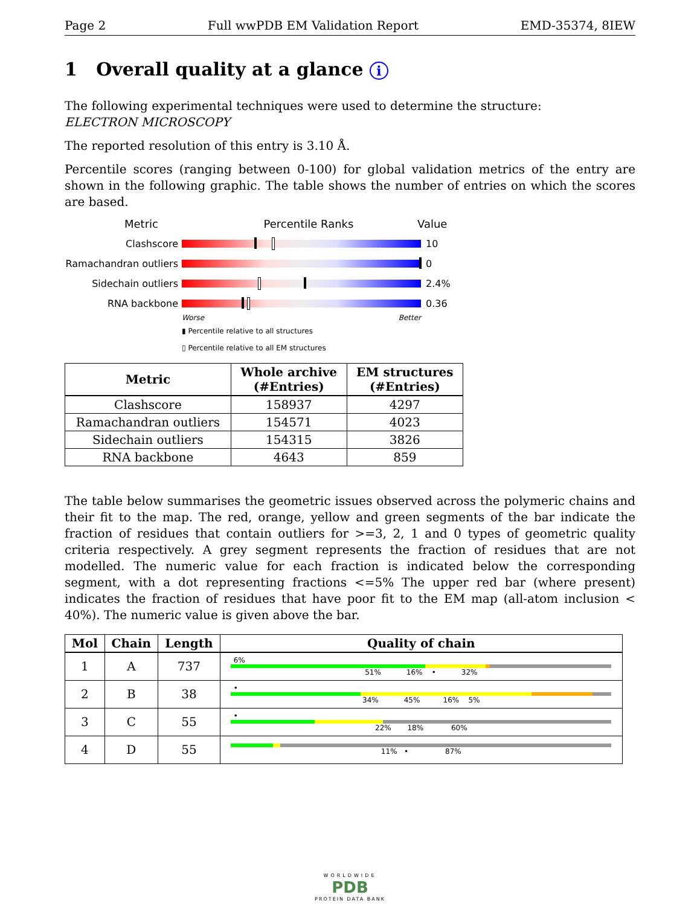Page 2 Full wwPDB EM Validation Report EMD-35374, 8IEW
1 Overall quality at a glance i
The following experimental techniques were used to determine the structure:
ELECTRON MICROSCOPY
The reported resolution of this entry is 3.10 Å.
Percentile scores (ranging between 0-100) for global validation metrics of the entry are shown in the following graphic. The table shows the number of entries on which the scores are based.
Metric Percentile Ranks Value
Clashscore 10
Ramachandran outliers
0
Sidechain outliers 2.4%
RNA backbone 0.36
Worse Better
▮ Percentile relative to all structures
▯ Percentile relative to all EM structures
| Metric | Whole archive (#Entries) | EM structures (#Entries) |
| --- | --- | --- |
| Clashscore | 158937 | 4297 |
| Ramachandran outliers | 154571 | 4023 |
| Sidechain outliers | 154315 | 3826 |
| RNA backbone | 4643 | 859 |
The table below summarises the geometric issues observed across the polymeric chains and their fit to the map. The red, orange, yellow and green segments of the bar indicate the fraction of residues that contain outliers for >=3, 2, 1 and 0 types of geometric quality criteria respectively. A grey segment represents the fraction of residues that are not modelled. The numeric value for each fraction is indicated below the corresponding segment, with a dot representing fractions <=5% The upper red bar (where present) indicates the fraction of residues that have poor fit to the EM map (all-atom inclusion < 40%). The numeric value is given above the bar.
| Mol | Chain | Length | Quality of chain |
| --- | --- | --- | --- |
| 1 | A | 737 | 6% 51% 16% • 32% |
| 2 | B | 38 | • 34% 45% 16% 5% |
| 3 | C | 55 | • 22% 18% 60% |
| 4 | D | 55 | 11% • 87% |
WORLDWIDE
PDB
PROTEIN DATA BANK